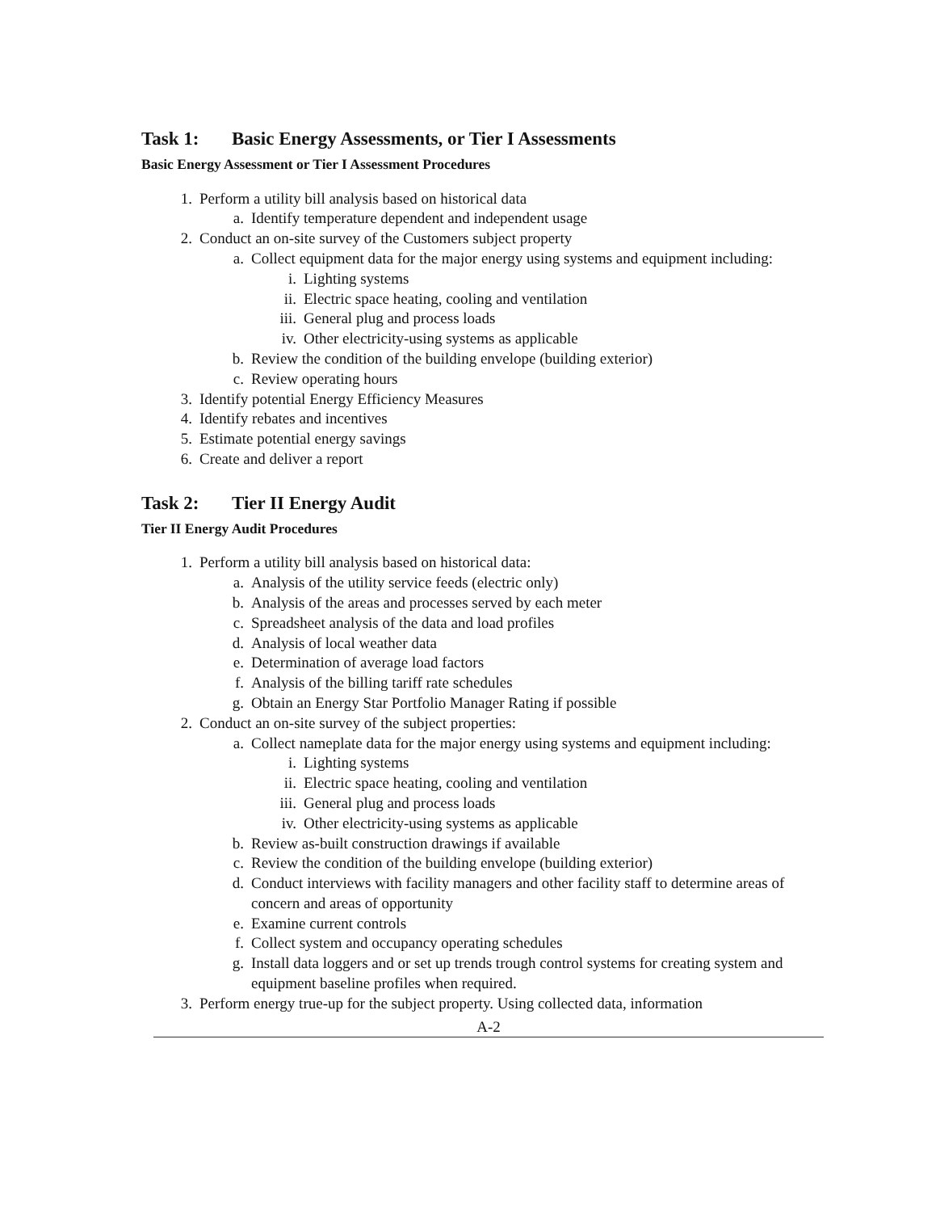Task 1: Basic Energy Assessments, or Tier I Assessments
Basic Energy Assessment or Tier I Assessment Procedures
1. Perform a utility bill analysis based on historical data
a. Identify temperature dependent and independent usage
2. Conduct an on-site survey of the Customers subject property
a. Collect equipment data for the major energy using systems and equipment including:
i. Lighting systems
ii. Electric space heating, cooling and ventilation
iii.
General plug and process loads
iv. Other electricity-using systems as applicable
b. Review the condition of the building envelope (building exterior)
c. Review operating hours
3. Identify potential Energy Efficiency Measures
4. Identify rebates and incentives
5. Estimate potential energy savings
6. Create and deliver a report
Task 2: Tier II Energy Audit
Tier II Energy Audit Procedures
1. Perform a utility bill analysis based on historical data:
a. Analysis of the utility service feeds (electric only)
b. Analysis of the areas and processes served by each meter
c. Spreadsheet analysis of the data and load profiles
d. Analysis of local weather data
e. Determination of average load factors
f. Analysis of the billing tariff rate schedules
g. Obtain an Energy Star Portfolio Manager Rating if possible
2. Conduct an on-site survey of the subject properties:
a. Collect nameplate data for the major energy using systems and equipment including:
i. Lighting systems
ii. Electric space heating, cooling and ventilation
iii.
General plug and process loads
iv. Other electricity-using systems as applicable
b. Review as-built construction drawings if available
c. Review the condition of the building envelope (building exterior)
d. Conduct interviews with facility managers and other facility staff to determine areas of concern and areas of opportunity
e. Examine current controls
f. Collect system and occupancy operating schedules
g. Install data loggers and or set up trends trough control systems for creating system and equipment baseline profiles when required.
3. Perform energy true-up for the subject property. Using collected data, information
A-2